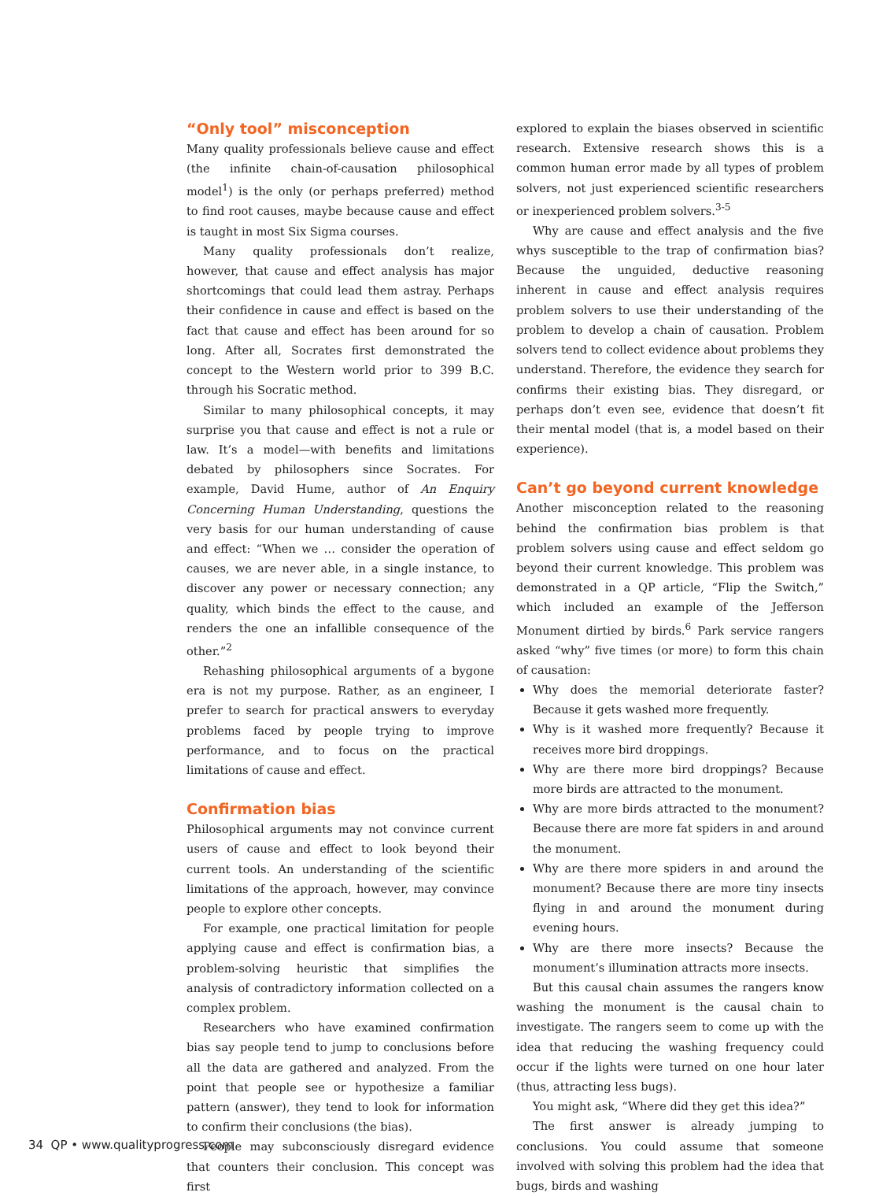“Only tool” misconception
Many quality professionals believe cause and effect (the infinite chain-of-causation philosophical model<sup>1</sup>) is the only (or perhaps preferred) method to find root causes, maybe because cause and effect is taught in most Six Sigma courses.
Many quality professionals don’t realize, however, that cause and effect analysis has major shortcomings that could lead them astray. Perhaps their confidence in cause and effect is based on the fact that cause and effect has been around for so long. After all, Socrates first demonstrated the concept to the Western world prior to 399 B.C. through his Socratic method.
Similar to many philosophical concepts, it may surprise you that cause and effect is not a rule or law. It’s a model—with benefits and limitations debated by philosophers since Socrates. For example, David Hume, author of An Enquiry Concerning Human Understanding, questions the very basis for our human understanding of cause and effect: “When we … consider the operation of causes, we are never able, in a single instance, to discover any power or necessary connection; any quality, which binds the effect to the cause, and renders the one an infallible consequence of the other.”<sup>2</sup>
Rehashing philosophical arguments of a bygone era is not my purpose. Rather, as an engineer, I prefer to search for practical answers to everyday problems faced by people trying to improve performance, and to focus on the practical limitations of cause and effect.
Confirmation bias
Philosophical arguments may not convince current users of cause and effect to look beyond their current tools. An understanding of the scientific limitations of the approach, however, may convince people to explore other concepts.
For example, one practical limitation for people applying cause and effect is confirmation bias, a problem-solving heuristic that simplifies the analysis of contradictory information collected on a complex problem.
Researchers who have examined confirmation bias say people tend to jump to conclusions before all the data are gathered and analyzed. From the point that people see or hypothesize a familiar pattern (answer), they tend to look for information to confirm their conclusions (the bias).
People may subconsciously disregard evidence that counters their conclusion. This concept was first
explored to explain the biases observed in scientific research. Extensive research shows this is a common human error made by all types of problem solvers, not just experienced scientific researchers or inexperienced problem solvers.<sup>3-5</sup>
Why are cause and effect analysis and the five whys susceptible to the trap of confirmation bias? Because the unguided, deductive reasoning inherent in cause and effect analysis requires problem solvers to use their understanding of the problem to develop a chain of causation. Problem solvers tend to collect evidence about problems they understand. Therefore, the evidence they search for confirms their existing bias. They disregard, or perhaps don’t even see, evidence that doesn’t fit their mental model (that is, a model based on their experience).
Can’t go beyond current knowledge
Another misconception related to the reasoning behind the confirmation bias problem is that problem solvers using cause and effect seldom go beyond their current knowledge. This problem was demonstrated in a QP article, “Flip the Switch,” which included an example of the Jefferson Monument dirtied by birds.<sup>6</sup> Park service rangers asked “why” five times (or more) to form this chain of causation:
Why does the memorial deteriorate faster? Because it gets washed more frequently.
Why is it washed more frequently? Because it receives more bird droppings.
Why are there more bird droppings? Because more birds are attracted to the monument.
Why are more birds attracted to the monument? Because there are more fat spiders in and around the monument.
Why are there more spiders in and around the monument? Because there are more tiny insects flying in and around the monument during evening hours.
Why are there more insects? Because the monument’s illumination attracts more insects.
But this causal chain assumes the rangers know washing the monument is the causal chain to investigate. The rangers seem to come up with the idea that reducing the washing frequency could occur if the lights were turned on one hour later (thus, attracting less bugs).
You might ask, “Where did they get this idea?”
The first answer is already jumping to conclusions. You could assume that someone involved with solving this problem had the idea that bugs, birds and washing
34 QP • www.qualityprogress.com